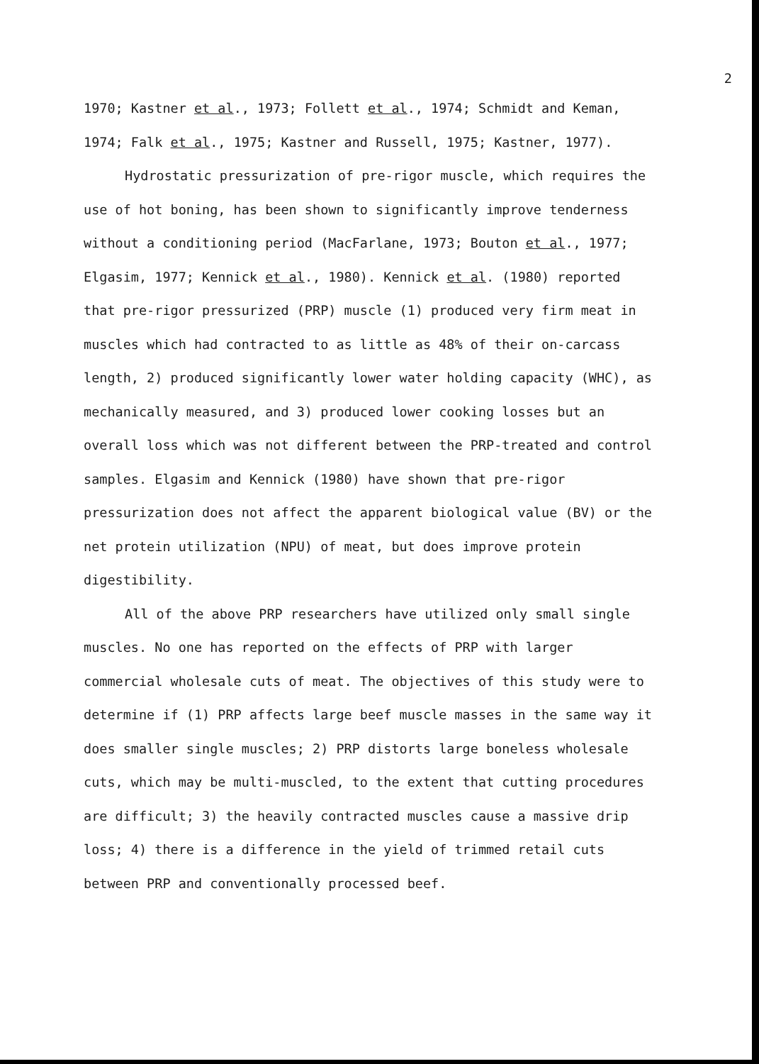2
1970; Kastner et al., 1973; Follett et al., 1974; Schmidt and Keman, 1974; Falk et al., 1975; Kastner and Russell, 1975; Kastner, 1977).
Hydrostatic pressurization of pre-rigor muscle, which requires the use of hot boning, has been shown to significantly improve tenderness without a conditioning period (MacFarlane, 1973; Bouton et al., 1977; Elgasim, 1977; Kennick et al., 1980). Kennick et al. (1980) reported that pre-rigor pressurized (PRP) muscle (1) produced very firm meat in muscles which had contracted to as little as 48% of their on-carcass length, 2) produced significantly lower water holding capacity (WHC), as mechanically measured, and 3) produced lower cooking losses but an overall loss which was not different between the PRP-treated and control samples. Elgasim and Kennick (1980) have shown that pre-rigor pressurization does not affect the apparent biological value (BV) or the net protein utilization (NPU) of meat, but does improve protein digestibility.
All of the above PRP researchers have utilized only small single muscles. No one has reported on the effects of PRP with larger commercial wholesale cuts of meat. The objectives of this study were to determine if (1) PRP affects large beef muscle masses in the same way it does smaller single muscles; 2) PRP distorts large boneless wholesale cuts, which may be multi-muscled, to the extent that cutting procedures are difficult; 3) the heavily contracted muscles cause a massive drip loss; 4) there is a difference in the yield of trimmed retail cuts between PRP and conventionally processed beef.